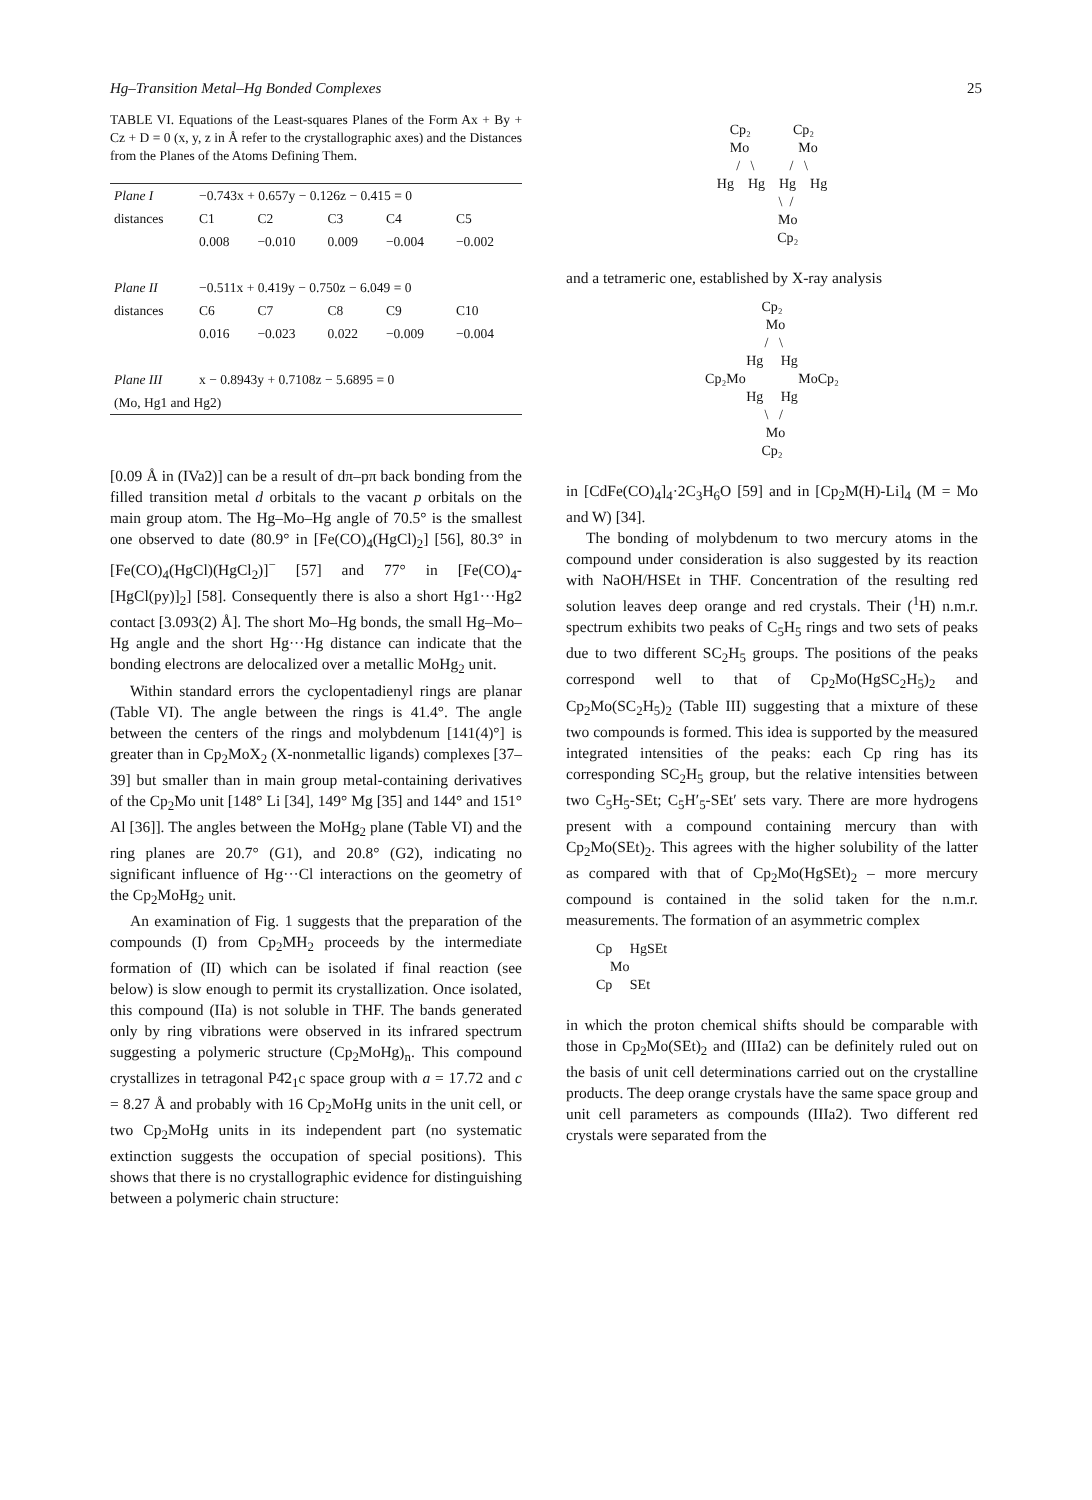Hg–Transition Metal–Hg Bonded Complexes 25
TABLE VI. Equations of the Least-squares Planes of the Form Ax + By + Cz + D = 0 (x, y, z in Å refer to the crystallographic axes) and the Distances from the Planes of the Atoms Defining Them.
| Plane I | −0.743x + 0.657y − 0.126z − 0.415 = 0 | | | | |
| distances | C1 | C2 | C3 | C4 | C5 |
| | 0.008 | −0.010 | 0.009 | −0.004 | −0.002 |
| Plane II | −0.511x + 0.419y − 0.750z − 6.049 = 0 | | | | |
| distances | C6 | C7 | C8 | C9 | C10 |
| | 0.016 | −0.023 | 0.022 | −0.009 | −0.004 |
| Plane III | x − 0.8943y + 0.7108z − 5.6895 = 0 | | | | |
| (Mo, Hg1 and Hg2) | | | | | |
[0.09 Å in (IVa2)] can be a result of dπ–pπ back bonding from the filled transition metal d orbitals to the vacant p orbitals on the main group atom. The Hg–Mo–Hg angle of 70.5° is the smallest one observed to date (80.9° in [Fe(CO)<sub>4</sub>(HgCl)<sub>2</sub>] [56], 80.3° in [Fe(CO)<sub>4</sub>(HgCl)(HgCl<sub>2</sub>)]<sup>−</sup> [57] and 77° in [Fe(CO)<sub>4</sub>-[HgCl(py)]<sub>2</sub>] [58]. Consequently there is also a short Hg1···Hg2 contact [3.093(2) Å]. The short Mo–Hg bonds, the small Hg–Mo–Hg angle and the short Hg···Hg distance can indicate that the bonding electrons are delocalized over a metallic MoHg<sub>2</sub> unit.
Within standard errors the cyclopentadienyl rings are planar (Table VI). The angle between the rings is 41.4°. The angle between the centers of the rings and molybdenum [141(4)°] is greater than in Cp<sub>2</sub>MoX<sub>2</sub> (X-nonmetallic ligands) complexes [37–39] but smaller than in main group metal-containing derivatives of the Cp<sub>2</sub>Mo unit [148° Li [34], 149° Mg [35] and 144° and 151° Al [36]]. The angles between the MoHg<sub>2</sub> plane (Table VI) and the ring planes are 20.7° (G1), and 20.8° (G2), indicating no significant influence of Hg···Cl interactions on the geometry of the Cp<sub>2</sub>MoHg<sub>2</sub> unit.
An examination of Fig. 1 suggests that the preparation of the compounds (I) from Cp<sub>2</sub>MH<sub>2</sub> proceeds by the intermediate formation of (II) which can be isolated if final reaction (see below) is slow enough to permit its crystallization. Once isolated, this compound (IIa) is not soluble in THF. The bands generated only by ring vibrations were observed in its infrared spectrum suggesting a polymeric structure (Cp<sub>2</sub>MoHg)<sub>n</sub>. This compound crystallizes in tetragonal P4̄2<sub>1</sub>c space group with a = 17.72 and c = 8.27 Å and probably with 16 Cp<sub>2</sub>MoHg units in the unit cell, or two Cp<sub>2</sub>MoHg units in its independent part (no systematic extinction suggests the occupation of special positions). This shows that there is no crystallographic evidence for distinguishing between a polymeric chain structure:
Cp₂ Cp₂ Mo Mo / \ / \ Hg Hg Hg Hg \ / Mo Cp₂
and a tetrameric one, established by X-ray analysis
Cp₂ Mo / \ Hg Hg Cp₂Mo MoCp₂ Hg Hg \ / Mo Cp₂
in [CdFe(CO)<sub>4</sub>]<sub>4</sub>·2C<sub>3</sub>H<sub>6</sub>O [59] and in [Cp<sub>2</sub>M(H)-Li]<sub>4</sub> (M = Mo and W) [34].
The bonding of molybdenum to two mercury atoms in the compound under consideration is also suggested by its reaction with NaOH/HSEt in THF. Concentration of the resulting red solution leaves deep orange and red crystals. Their (<sup>1</sup>H) n.m.r. spectrum exhibits two peaks of C<sub>5</sub>H<sub>5</sub> rings and two sets of peaks due to two different SC<sub>2</sub>H<sub>5</sub> groups. The positions of the peaks correspond well to that of Cp<sub>2</sub>Mo(HgSC<sub>2</sub>H<sub>5</sub>)<sub>2</sub> and Cp<sub>2</sub>Mo(SC<sub>2</sub>H<sub>5</sub>)<sub>2</sub> (Table III) suggesting that a mixture of these two compounds is formed. This idea is supported by the measured integrated intensities of the peaks: each Cp ring has its corresponding SC<sub>2</sub>H<sub>5</sub> group, but the relative intensities between two C<sub>5</sub>H<sub>5</sub>-SEt; C<sub>5</sub>H′<sub>5</sub>-SEt′ sets vary. There are more hydrogens present with a compound containing mercury than with Cp<sub>2</sub>Mo(SEt)<sub>2</sub>. This agrees with the higher solubility of the latter as compared with that of Cp<sub>2</sub>Mo(HgSEt)<sub>2</sub> – more mercury compound is contained in the solid taken for the n.m.r. measurements. The formation of an asymmetric complex
Cp HgSEt Mo Cp SEt
in which the proton chemical shifts should be comparable with those in Cp<sub>2</sub>Mo(SEt)<sub>2</sub> and (IIIa2) can be definitely ruled out on the basis of unit cell determinations carried out on the crystalline products. The deep orange crystals have the same space group and unit cell parameters as compounds (IIIa2). Two different red crystals were separated from the